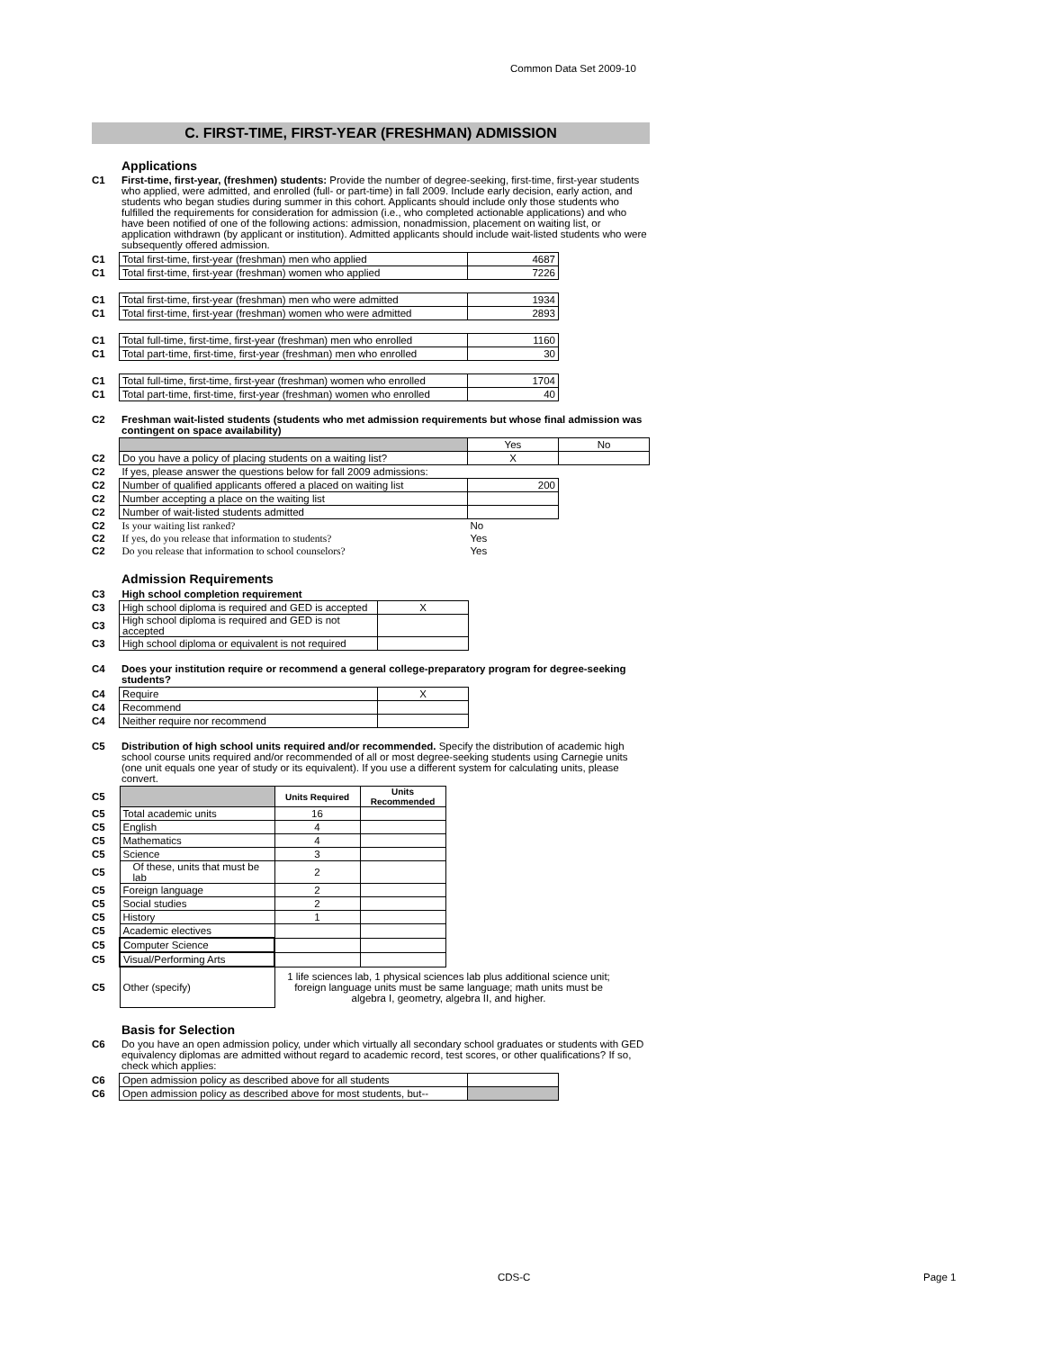Common Data Set 2009-10
C. FIRST-TIME, FIRST-YEAR (FRESHMAN) ADMISSION
Applications
C1 First-time, first-year, (freshmen) students: Provide the number of degree-seeking, first-time, first-year students who applied, were admitted, and enrolled (full- or part-time) in fall 2009. Include early decision, early action, and students who began studies during summer in this cohort. Applicants should include only those students who fulfilled the requirements for consideration for admission (i.e., who completed actionable applications) and who have been notified of one of the following actions: admission, nonadmission, placement on waiting list, or application withdrawn (by applicant or institution). Admitted applicants should include wait-listed students who were subsequently offered admission.
| C1 | Total first-time, first-year (freshman) men who applied | 4687 |
| C1 | Total first-time, first-year (freshman) women who applied | 7226 |
| C1 | Total first-time, first-year (freshman) men who were admitted | 1934 |
| C1 | Total first-time, first-year (freshman) women who were admitted | 2893 |
| C1 | Total full-time, first-time, first-year (freshman) men who enrolled | 1160 |
| C1 | Total part-time, first-time, first-year (freshman) men who enrolled | 30 |
| C1 | Total full-time, first-time, first-year (freshman) women who enrolled | 1704 |
| C1 | Total part-time, first-time, first-year (freshman) women who enrolled | 40 |
C2 Freshman wait-listed students (students who met admission requirements but whose final admission was contingent on space availability)
| | | Yes | No |
| C2 | Do you have a policy of placing students on a waiting list? | X | |
| C2 | If yes, please answer the questions below for fall 2009 admissions: | | |
| C2 | Number of qualified applicants offered a placed on waiting list | 200 | |
| C2 | Number accepting a place on the waiting list | | |
| C2 | Number of wait-listed students admitted | | |
| C2 | Is your waiting list ranked? | No | |
| C2 | If yes, do you release that information to students? | Yes | |
| C2 | Do you release that information to school counselors? | Yes | |
Admission Requirements
| C3 | High school completion requirement | |
| C3 | High school diploma is required and GED is accepted | X |
| C3 | High school diploma is required and GED is not accepted | |
| C3 | High school diploma or equivalent is not required | |
C4 Does your institution require or recommend a general college-preparatory program for degree-seeking students?
| C4 | Require | X |
| C4 | Recommend | |
| C4 | Neither require nor recommend | |
C5 Distribution of high school units required and/or recommended. Specify the distribution of academic high school course units required and/or recommended of all or most degree-seeking students using Carnegie units (one unit equals one year of study or its equivalent). If you use a different system for calculating units, please convert.
| C5 | | Units Required | Units Recommended | |
| C5 | Total academic units | 16 | | |
| C5 | English | 4 | | |
| C5 | Mathematics | 4 | | |
| C5 | Science | 3 | | |
| C5 | Of these, units that must be lab | 2 | | |
| C5 | Foreign language | 2 | | |
| C5 | Social studies | 2 | | |
| C5 | History | 1 | | |
| C5 | Academic electives | | | |
| C5 | Computer Science | | | |
| C5 | Visual/Performing Arts | | | |
| C5 | Other (specify) | 1 life sciences lab, 1 physical sciences lab plus additional science unit; foreign language units must be same language; math units must be algebra I, geometry, algebra II, and higher. | | |
Basis for Selection
C6 Do you have an open admission policy, under which virtually all secondary school graduates or students with GED equivalency diplomas are admitted without regard to academic record, test scores, or other qualifications? If so, check which applies:
| C6 | Open admission policy as described above for all students | |
| C6 | Open admission policy as described above for most students, but-- | |
CDS-C Page 1